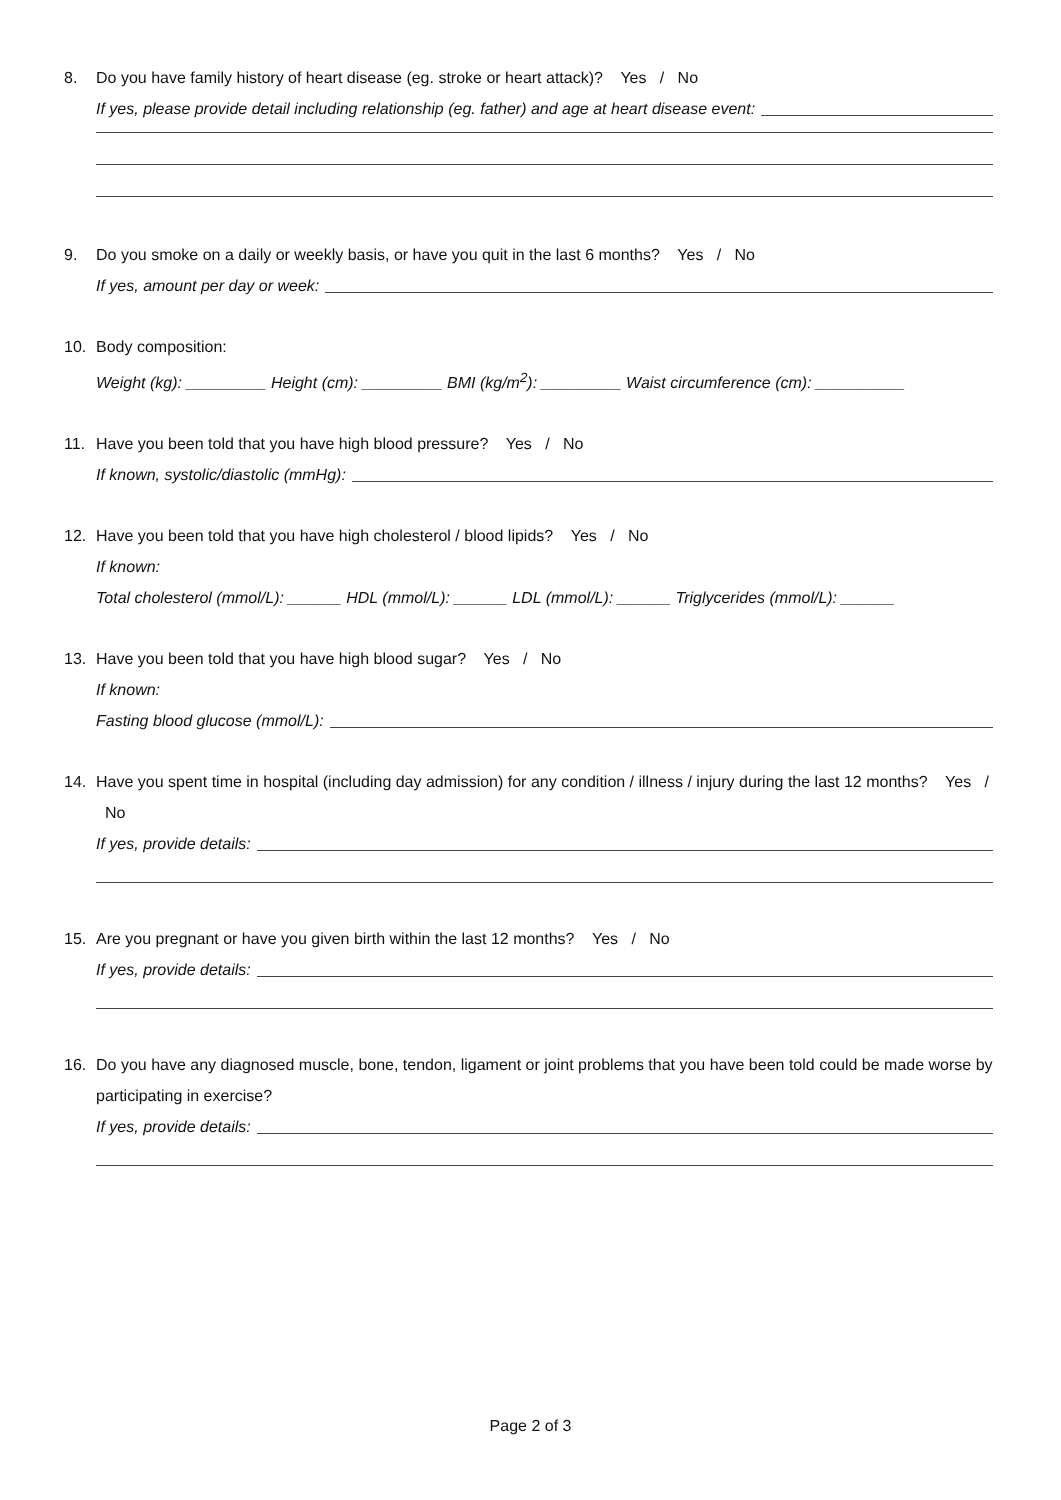8. Do you have family history of heart disease (eg. stroke or heart attack)? Yes / No
If yes, please provide detail including relationship (eg. father) and age at heart disease event:
9. Do you smoke on a daily or weekly basis, or have you quit in the last 6 months? Yes / No
If yes, amount per day or week:
10. Body composition:
Weight (kg): _________ Height (cm): _________ BMI (kg/m<sup>2</sup>): _________ Waist circumference (cm): __________
11. Have you been told that you have high blood pressure? Yes / No
If known, systolic/diastolic (mmHg):
12. Have you been told that you have high cholesterol / blood lipids? Yes / No
If known:
Total cholesterol (mmol/L): ______ HDL (mmol/L): ______ LDL (mmol/L): ______ Triglycerides (mmol/L): ______
13. Have you been told that you have high blood sugar? Yes / No
If known:
Fasting blood glucose (mmol/L):
14. Have you spent time in hospital (including day admission) for any condition / illness / injury during the last 12 months? Yes / No
If yes, provide details:
15. Are you pregnant or have you given birth within the last 12 months? Yes / No
If yes, provide details:
16. Do you have any diagnosed muscle, bone, tendon, ligament or joint problems that you have been told could be made worse by participating in exercise?
If yes, provide details:
Page 2 of 3